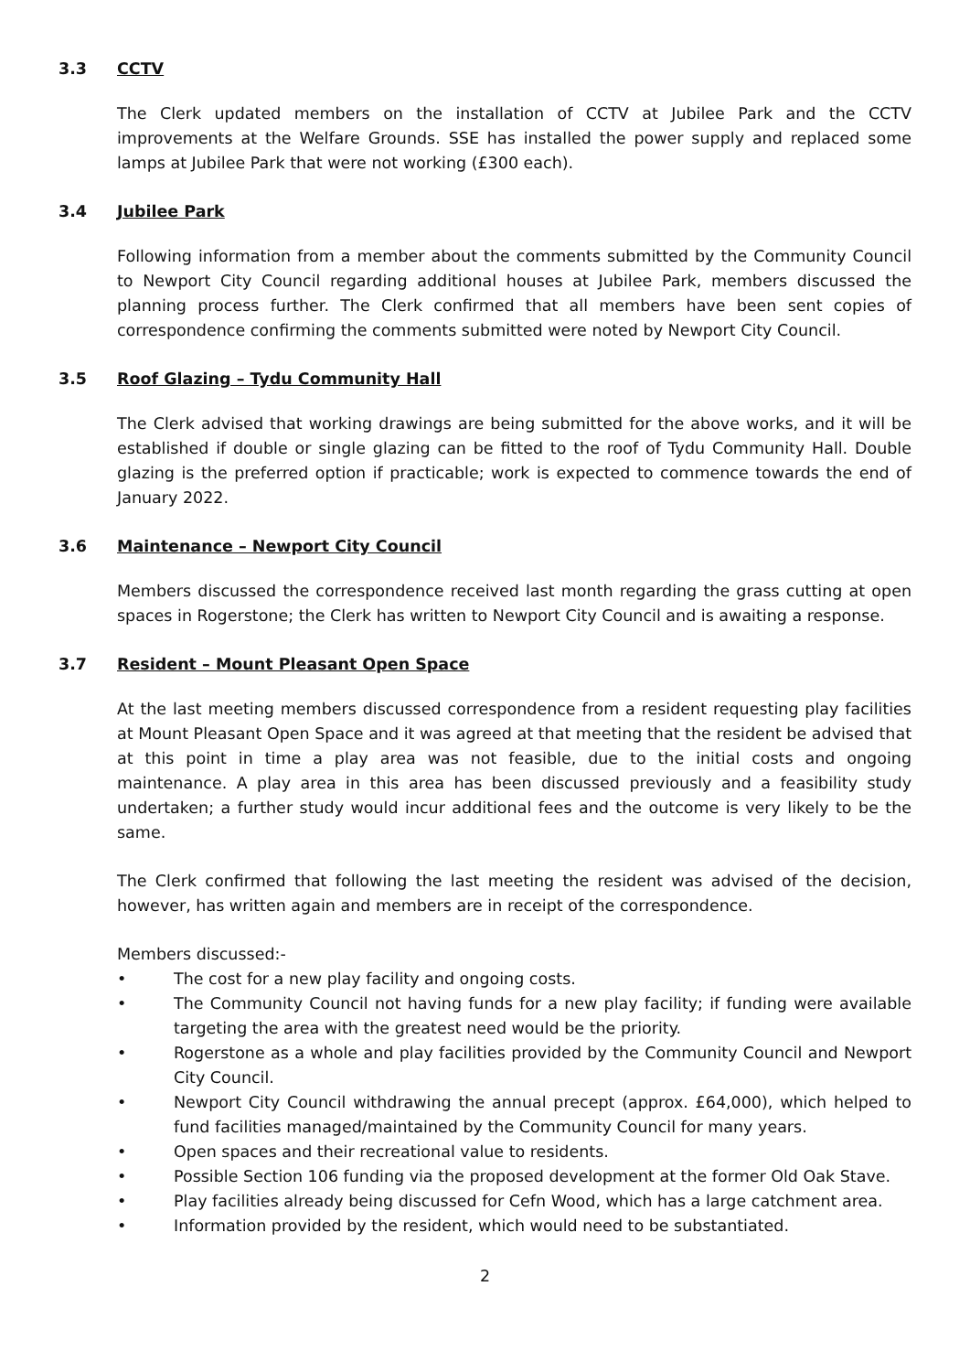3.3 CCTV
The Clerk updated members on the installation of CCTV at Jubilee Park and the CCTV improvements at the Welfare Grounds. SSE has installed the power supply and replaced some lamps at Jubilee Park that were not working (£300 each).
3.4 Jubilee Park
Following information from a member about the comments submitted by the Community Council to Newport City Council regarding additional houses at Jubilee Park, members discussed the planning process further. The Clerk confirmed that all members have been sent copies of correspondence confirming the comments submitted were noted by Newport City Council.
3.5 Roof Glazing – Tydu Community Hall
The Clerk advised that working drawings are being submitted for the above works, and it will be established if double or single glazing can be fitted to the roof of Tydu Community Hall. Double glazing is the preferred option if practicable; work is expected to commence towards the end of January 2022.
3.6 Maintenance – Newport City Council
Members discussed the correspondence received last month regarding the grass cutting at open spaces in Rogerstone; the Clerk has written to Newport City Council and is awaiting a response.
3.7 Resident – Mount Pleasant Open Space
At the last meeting members discussed correspondence from a resident requesting play facilities at Mount Pleasant Open Space and it was agreed at that meeting that the resident be advised that at this point in time a play area was not feasible, due to the initial costs and ongoing maintenance. A play area in this area has been discussed previously and a feasibility study undertaken; a further study would incur additional fees and the outcome is very likely to be the same.
The Clerk confirmed that following the last meeting the resident was advised of the decision, however, has written again and members are in receipt of the correspondence.
Members discussed:-
• The cost for a new play facility and ongoing costs.
• The Community Council not having funds for a new play facility; if funding were available targeting the area with the greatest need would be the priority.
• Rogerstone as a whole and play facilities provided by the Community Council and Newport City Council.
• Newport City Council withdrawing the annual precept (approx. £64,000), which helped to fund facilities managed/maintained by the Community Council for many years.
• Open spaces and their recreational value to residents.
• Possible Section 106 funding via the proposed development at the former Old Oak Stave.
• Play facilities already being discussed for Cefn Wood, which has a large catchment area.
• Information provided by the resident, which would need to be substantiated.
2